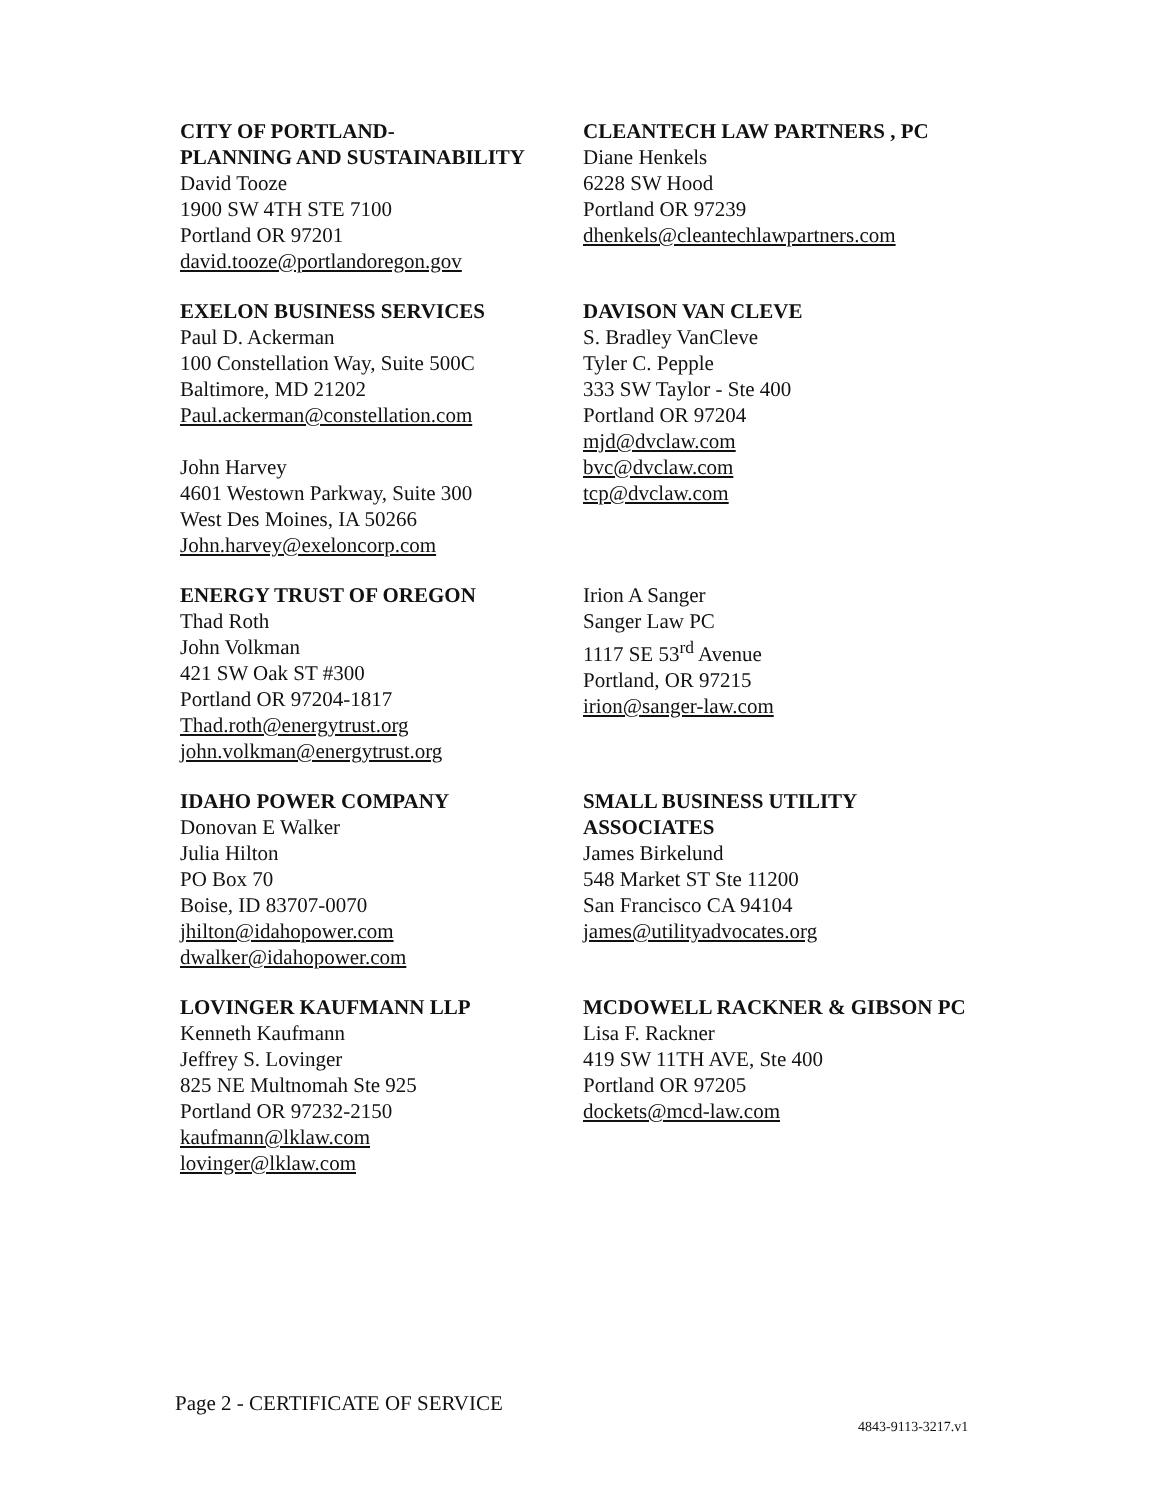CITY OF PORTLAND-
PLANNING AND SUSTAINABILITY
David Tooze
1900 SW 4TH STE 7100
Portland OR 97201
david.tooze@portlandoregon.gov
CLEANTECH LAW PARTNERS , PC
Diane Henkels
6228 SW Hood
Portland OR 97239
dhenkels@cleantechlawpartners.com
EXELON BUSINESS SERVICES
Paul D. Ackerman
100 Constellation Way, Suite 500C
Baltimore, MD 21202
Paul.ackerman@constellation.com
John Harvey
4601 Westown Parkway, Suite 300
West Des Moines, IA 50266
John.harvey@exeloncorp.com
DAVISON VAN CLEVE
S. Bradley VanCleve
Tyler C. Pepple
333 SW Taylor - Ste 400
Portland OR 97204
mjd@dvclaw.com
bvc@dvclaw.com
tcp@dvclaw.com
ENERGY TRUST OF OREGON
Thad Roth
John Volkman
421 SW Oak ST #300
Portland OR 97204-1817
Thad.roth@energytrust.org
john.volkman@energytrust.org
Irion A Sanger
Sanger Law PC
1117 SE 53<sup>rd</sup> Avenue
Portland, OR 97215
irion@sanger-law.com
IDAHO POWER COMPANY
Donovan E Walker
Julia Hilton
PO Box 70
Boise, ID 83707-0070
jhilton@idahopower.com
dwalker@idahopower.com
SMALL BUSINESS UTILITY
ASSOCIATES
James Birkelund
548 Market ST Ste 11200
San Francisco CA 94104
james@utilityadvocates.org
LOVINGER KAUFMANN LLP
Kenneth Kaufmann
Jeffrey S. Lovinger
825 NE Multnomah Ste 925
Portland OR 97232-2150
kaufmann@lklaw.com
lovinger@lklaw.com
MCDOWELL RACKNER & GIBSON PC
Lisa F. Rackner
419 SW 11TH AVE, Ste 400
Portland OR 97205
dockets@mcd-law.com
Page 2 - CERTIFICATE OF SERVICE
4843-9113-3217.v1